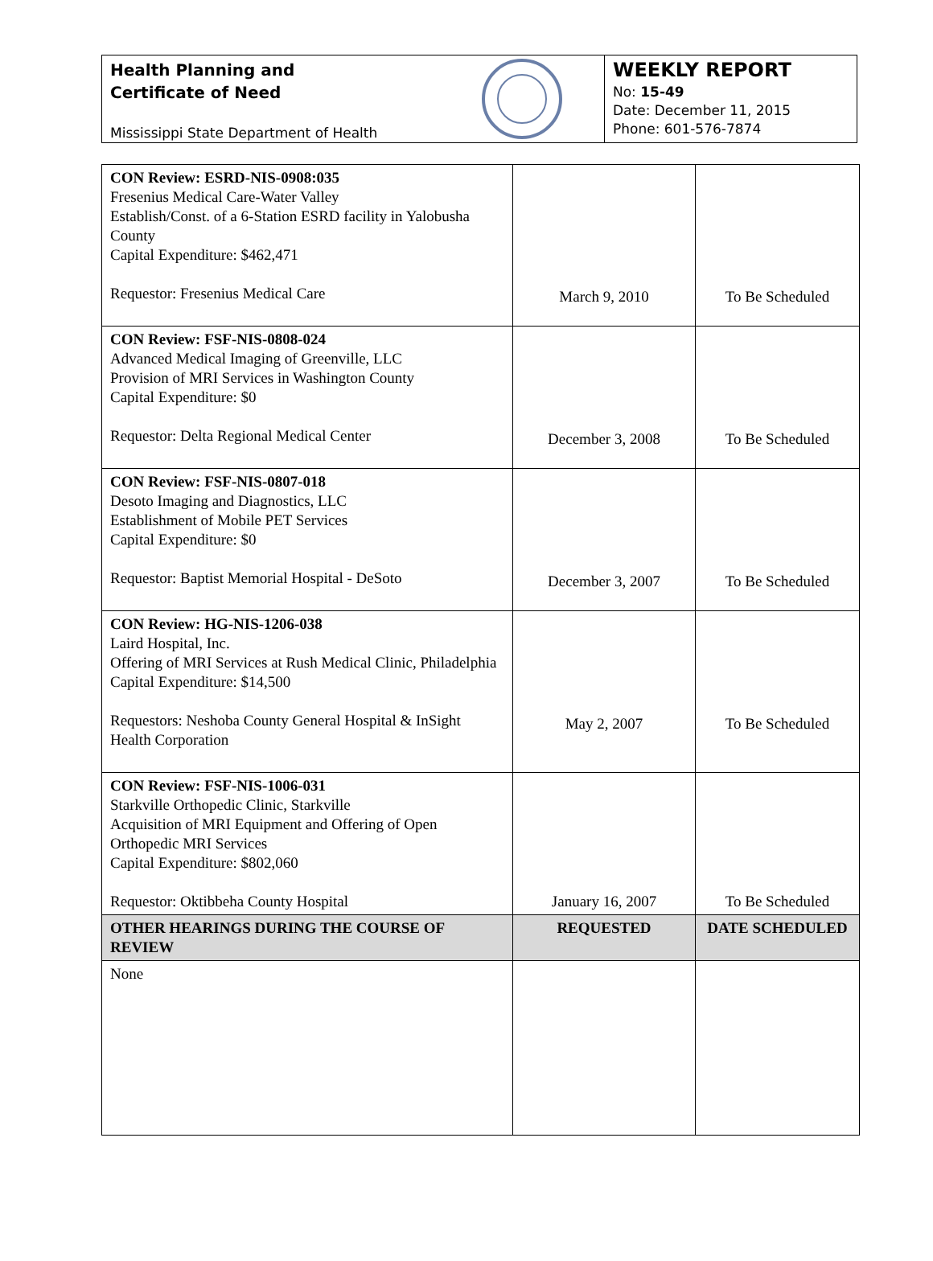Health Planning and
Certificate of Need
Mississippi State Department of Health
WEEKLY REPORT
No: 15-49
Date: December 11, 2015
Phone: 601-576-7874
| CON Review: ESRD-NIS-0908:035 Fresenius Medical Care-Water Valley Establish/Const. of a 6-Station ESRD facility in Yalobusha County Capital Expenditure: $462,471 Requestor: Fresenius Medical Care | March 9, 2010 | To Be Scheduled |
| CON Review: FSF-NIS-0808-024 Advanced Medical Imaging of Greenville, LLC Provision of MRI Services in Washington County Capital Expenditure: $0 Requestor: Delta Regional Medical Center | December 3, 2008 | To Be Scheduled |
| CON Review: FSF-NIS-0807-018 Desoto Imaging and Diagnostics, LLC Establishment of Mobile PET Services Capital Expenditure: $0 Requestor: Baptist Memorial Hospital - DeSoto | December 3, 2007 | To Be Scheduled |
| CON Review: HG-NIS-1206-038 Laird Hospital, Inc. Offering of MRI Services at Rush Medical Clinic, Philadelphia Capital Expenditure: $14,500 Requestors: Neshoba County General Hospital & InSight Health Corporation | May 2, 2007 | To Be Scheduled |
| CON Review: FSF-NIS-1006-031 Starkville Orthopedic Clinic, Starkville Acquisition of MRI Equipment and Offering of Open Orthopedic MRI Services Capital Expenditure: $802,060 Requestor: Oktibbeha County Hospital | January 16, 2007 | To Be Scheduled |
| OTHER HEARINGS DURING THE COURSE OF REVIEW | REQUESTED | DATE SCHEDULED |
| None | | |